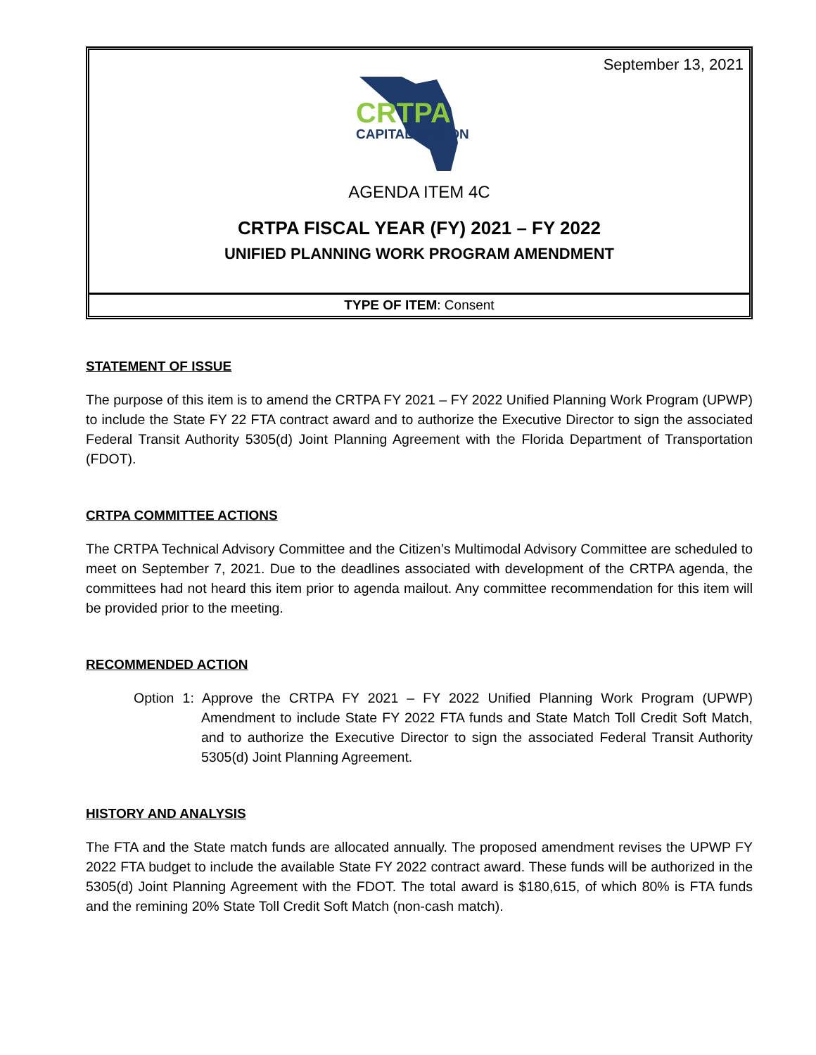September 13, 2021
CRTPA
CAPITAL REGION
AGENDA ITEM 4C
CRTPA FISCAL YEAR (FY) 2021 – FY 2022
UNIFIED PLANNING WORK PROGRAM AMENDMENT
TYPE OF ITEM: Consent
STATEMENT OF ISSUE
The purpose of this item is to amend the CRTPA FY 2021 – FY 2022 Unified Planning Work Program (UPWP) to include the State FY 22 FTA contract award and to authorize the Executive Director to sign the associated Federal Transit Authority 5305(d) Joint Planning Agreement with the Florida Department of Transportation (FDOT).
CRTPA COMMITTEE ACTIONS
The CRTPA Technical Advisory Committee and the Citizen’s Multimodal Advisory Committee are scheduled to meet on September 7, 2021. Due to the deadlines associated with development of the CRTPA agenda, the committees had not heard this item prior to agenda mailout. Any committee recommendation for this item will be provided prior to the meeting.
RECOMMENDED ACTION
Option 1: Approve the CRTPA FY 2021 – FY 2022 Unified Planning Work Program (UPWP) Amendment to include State FY 2022 FTA funds and State Match Toll Credit Soft Match, and to authorize the Executive Director to sign the associated Federal Transit Authority 5305(d) Joint Planning Agreement.
HISTORY AND ANALYSIS
The FTA and the State match funds are allocated annually. The proposed amendment revises the UPWP FY 2022 FTA budget to include the available State FY 2022 contract award. These funds will be authorized in the 5305(d) Joint Planning Agreement with the FDOT. The total award is $180,615, of which 80% is FTA funds and the remining 20% State Toll Credit Soft Match (non-cash match).